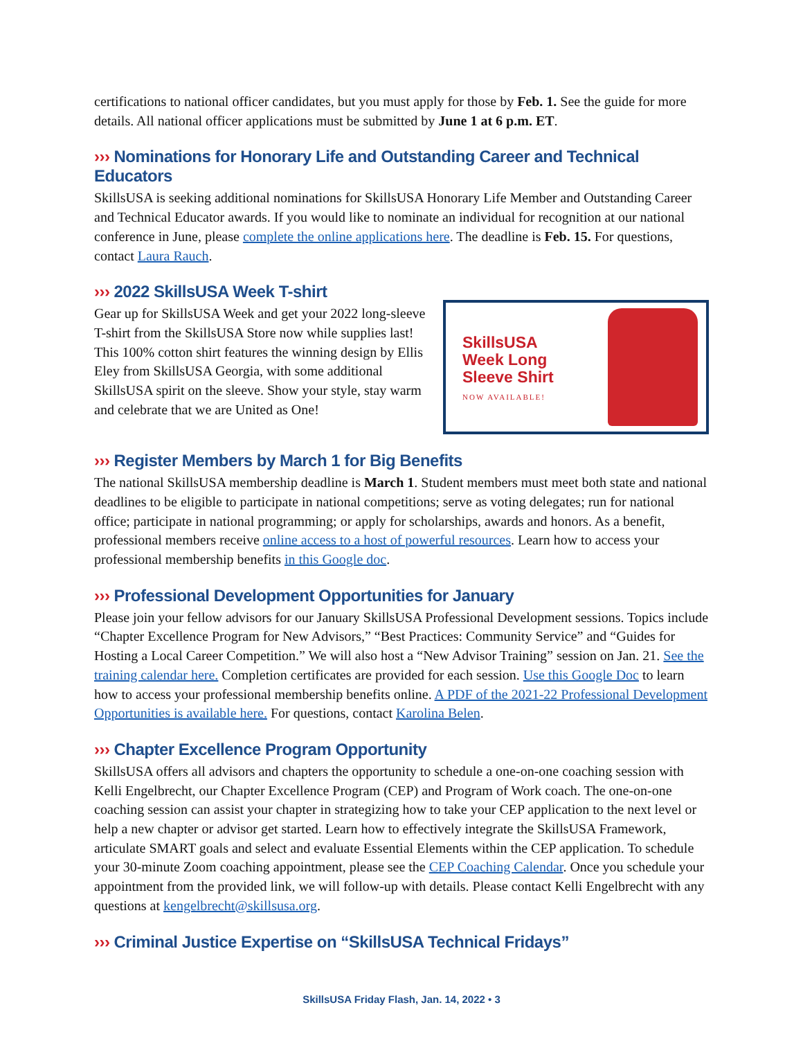certifications to national officer candidates, but you must apply for those by Feb. 1. See the guide for more details. All national officer applications must be submitted by June 1 at 6 p.m. ET.
››› Nominations for Honorary Life and Outstanding Career and Technical Educators
SkillsUSA is seeking additional nominations for SkillsUSA Honorary Life Member and Outstanding Career and Technical Educator awards. If you would like to nominate an individual for recognition at our national conference in June, please complete the online applications here. The deadline is Feb. 15. For questions, contact Laura Rauch.
››› 2022 SkillsUSA Week T-shirt
Gear up for SkillsUSA Week and get your 2022 long-sleeve T-shirt from the SkillsUSA Store now while supplies last! This 100% cotton shirt features the winning design by Ellis Eley from SkillsUSA Georgia, with some additional SkillsUSA spirit on the sleeve. Show your style, stay warm and celebrate that we are United as One!
SkillsUSA
Week Long
Sleeve Shirt
NOW AVAILABLE!
››› Register Members by March 1 for Big Benefits
The national SkillsUSA membership deadline is March 1. Student members must meet both state and national deadlines to be eligible to participate in national competitions; serve as voting delegates; run for national office; participate in national programming; or apply for scholarships, awards and honors. As a benefit, professional members receive online access to a host of powerful resources. Learn how to access your professional membership benefits in this Google doc.
››› Professional Development Opportunities for January
Please join your fellow advisors for our January SkillsUSA Professional Development sessions. Topics include “Chapter Excellence Program for New Advisors,” “Best Practices: Community Service” and “Guides for Hosting a Local Career Competition.” We will also host a “New Advisor Training” session on Jan. 21. See the training calendar here. Completion certificates are provided for each session. Use this Google Doc to learn how to access your professional membership benefits online. A PDF of the 2021-22 Professional Development Opportunities is available here. For questions, contact Karolina Belen.
››› Chapter Excellence Program Opportunity
SkillsUSA offers all advisors and chapters the opportunity to schedule a one-on-one coaching session with Kelli Engelbrecht, our Chapter Excellence Program (CEP) and Program of Work coach. The one-on-one coaching session can assist your chapter in strategizing how to take your CEP application to the next level or help a new chapter or advisor get started. Learn how to effectively integrate the SkillsUSA Framework, articulate SMART goals and select and evaluate Essential Elements within the CEP application. To schedule your 30-minute Zoom coaching appointment, please see the CEP Coaching Calendar. Once you schedule your appointment from the provided link, we will follow-up with details. Please contact Kelli Engelbrecht with any questions at kengelbrecht@skillsusa.org.
››› Criminal Justice Expertise on “SkillsUSA Technical Fridays”
SkillsUSA Friday Flash, Jan. 14, 2022 • 3